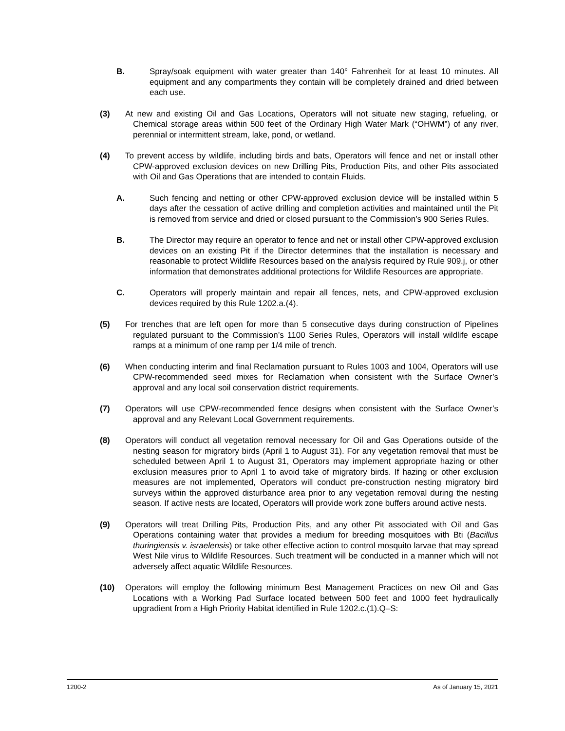B. Spray/soak equipment with water greater than 140° Fahrenheit for at least 10 minutes. All equipment and any compartments they contain will be completely drained and dried between each use.
(3) At new and existing Oil and Gas Locations, Operators will not situate new staging, refueling, or Chemical storage areas within 500 feet of the Ordinary High Water Mark (“OHWM”) of any river, perennial or intermittent stream, lake, pond, or wetland.
(4) To prevent access by wildlife, including birds and bats, Operators will fence and net or install other CPW-approved exclusion devices on new Drilling Pits, Production Pits, and other Pits associated with Oil and Gas Operations that are intended to contain Fluids.
A. Such fencing and netting or other CPW-approved exclusion device will be installed within 5 days after the cessation of active drilling and completion activities and maintained until the Pit is removed from service and dried or closed pursuant to the Commission’s 900 Series Rules.
B. The Director may require an operator to fence and net or install other CPW-approved exclusion devices on an existing Pit if the Director determines that the installation is necessary and reasonable to protect Wildlife Resources based on the analysis required by Rule 909.j, or other information that demonstrates additional protections for Wildlife Resources are appropriate.
C. Operators will properly maintain and repair all fences, nets, and CPW-approved exclusion devices required by this Rule 1202.a.(4).
(5) For trenches that are left open for more than 5 consecutive days during construction of Pipelines regulated pursuant to the Commission’s 1100 Series Rules, Operators will install wildlife escape ramps at a minimum of one ramp per 1/4 mile of trench.
(6) When conducting interim and final Reclamation pursuant to Rules 1003 and 1004, Operators will use CPW-recommended seed mixes for Reclamation when consistent with the Surface Owner’s approval and any local soil conservation district requirements.
(7) Operators will use CPW-recommended fence designs when consistent with the Surface Owner’s approval and any Relevant Local Government requirements.
(8) Operators will conduct all vegetation removal necessary for Oil and Gas Operations outside of the nesting season for migratory birds (April 1 to August 31). For any vegetation removal that must be scheduled between April 1 to August 31, Operators may implement appropriate hazing or other exclusion measures prior to April 1 to avoid take of migratory birds. If hazing or other exclusion measures are not implemented, Operators will conduct pre-construction nesting migratory bird surveys within the approved disturbance area prior to any vegetation removal during the nesting season. If active nests are located, Operators will provide work zone buffers around active nests.
(9) Operators will treat Drilling Pits, Production Pits, and any other Pit associated with Oil and Gas Operations containing water that provides a medium for breeding mosquitoes with Bti (Bacillus thuringiensis v. israelensis) or take other effective action to control mosquito larvae that may spread West Nile virus to Wildlife Resources. Such treatment will be conducted in a manner which will not adversely affect aquatic Wildlife Resources.
(10) Operators will employ the following minimum Best Management Practices on new Oil and Gas Locations with a Working Pad Surface located between 500 feet and 1000 feet hydraulically upgradient from a High Priority Habitat identified in Rule 1202.c.(1).Q–S:
1200-2 As of January 15, 2021